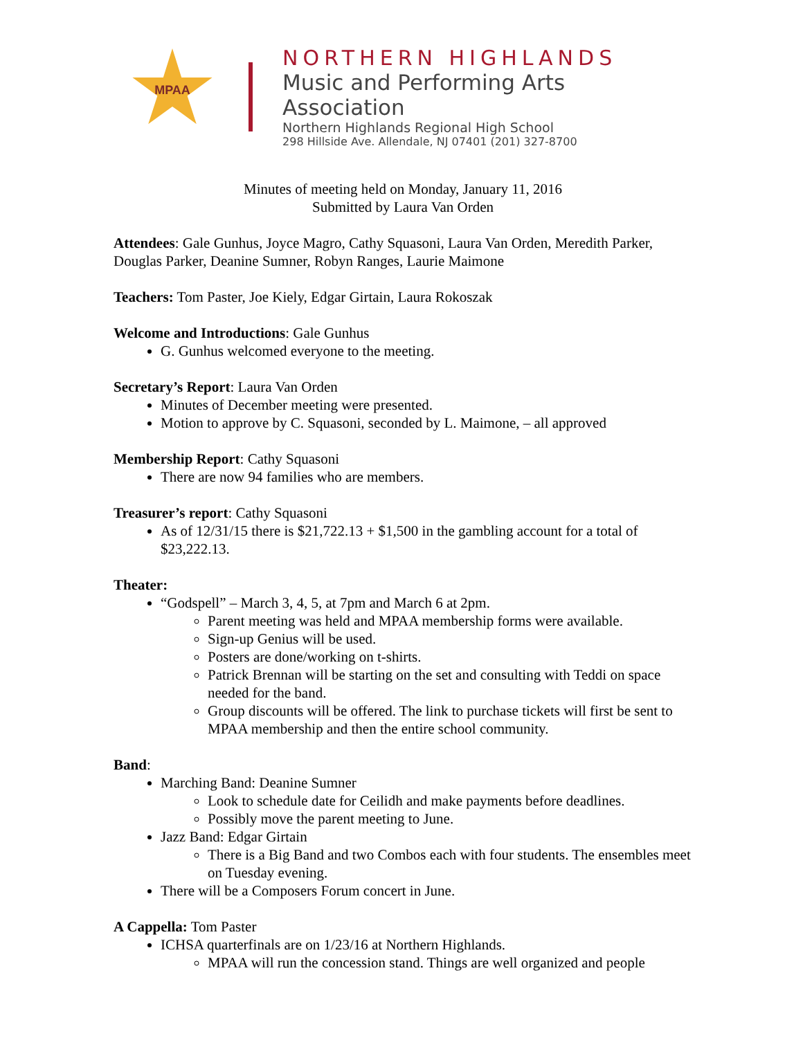MPAA
NORTHERN HIGHLANDS
Music and Performing Arts Association
Northern Highlands Regional High School
298 Hillside Ave. Allendale, NJ 07401 (201) 327-8700
Minutes of meeting held on Monday, January 11, 2016
Submitted by Laura Van Orden
Attendees: Gale Gunhus, Joyce Magro, Cathy Squasoni, Laura Van Orden, Meredith Parker, Douglas Parker, Deanine Sumner, Robyn Ranges, Laurie Maimone
Teachers: Tom Paster, Joe Kiely, Edgar Girtain, Laura Rokoszak
Welcome and Introductions: Gale Gunhus
G. Gunhus welcomed everyone to the meeting.
Secretary’s Report: Laura Van Orden
Minutes of December meeting were presented.
Motion to approve by C. Squasoni, seconded by L. Maimone, – all approved
Membership Report: Cathy Squasoni
There are now 94 families who are members.
Treasurer’s report: Cathy Squasoni
As of 12/31/15 there is $21,722.13 + $1,500 in the gambling account for a total of $23,222.13.
Theater:
“Godspell” – March 3, 4, 5, at 7pm and March 6 at 2pm.
Parent meeting was held and MPAA membership forms were available.
Sign-up Genius will be used.
Posters are done/working on t-shirts.
Patrick Brennan will be starting on the set and consulting with Teddi on space needed for the band.
Group discounts will be offered. The link to purchase tickets will first be sent to MPAA membership and then the entire school community.
Band:
Marching Band: Deanine Sumner
Look to schedule date for Ceilidh and make payments before deadlines.
Possibly move the parent meeting to June.
Jazz Band: Edgar Girtain
There is a Big Band and two Combos each with four students. The ensembles meet on Tuesday evening.
There will be a Composers Forum concert in June.
A Cappella: Tom Paster
ICHSA quarterfinals are on 1/23/16 at Northern Highlands.
MPAA will run the concession stand. Things are well organized and people